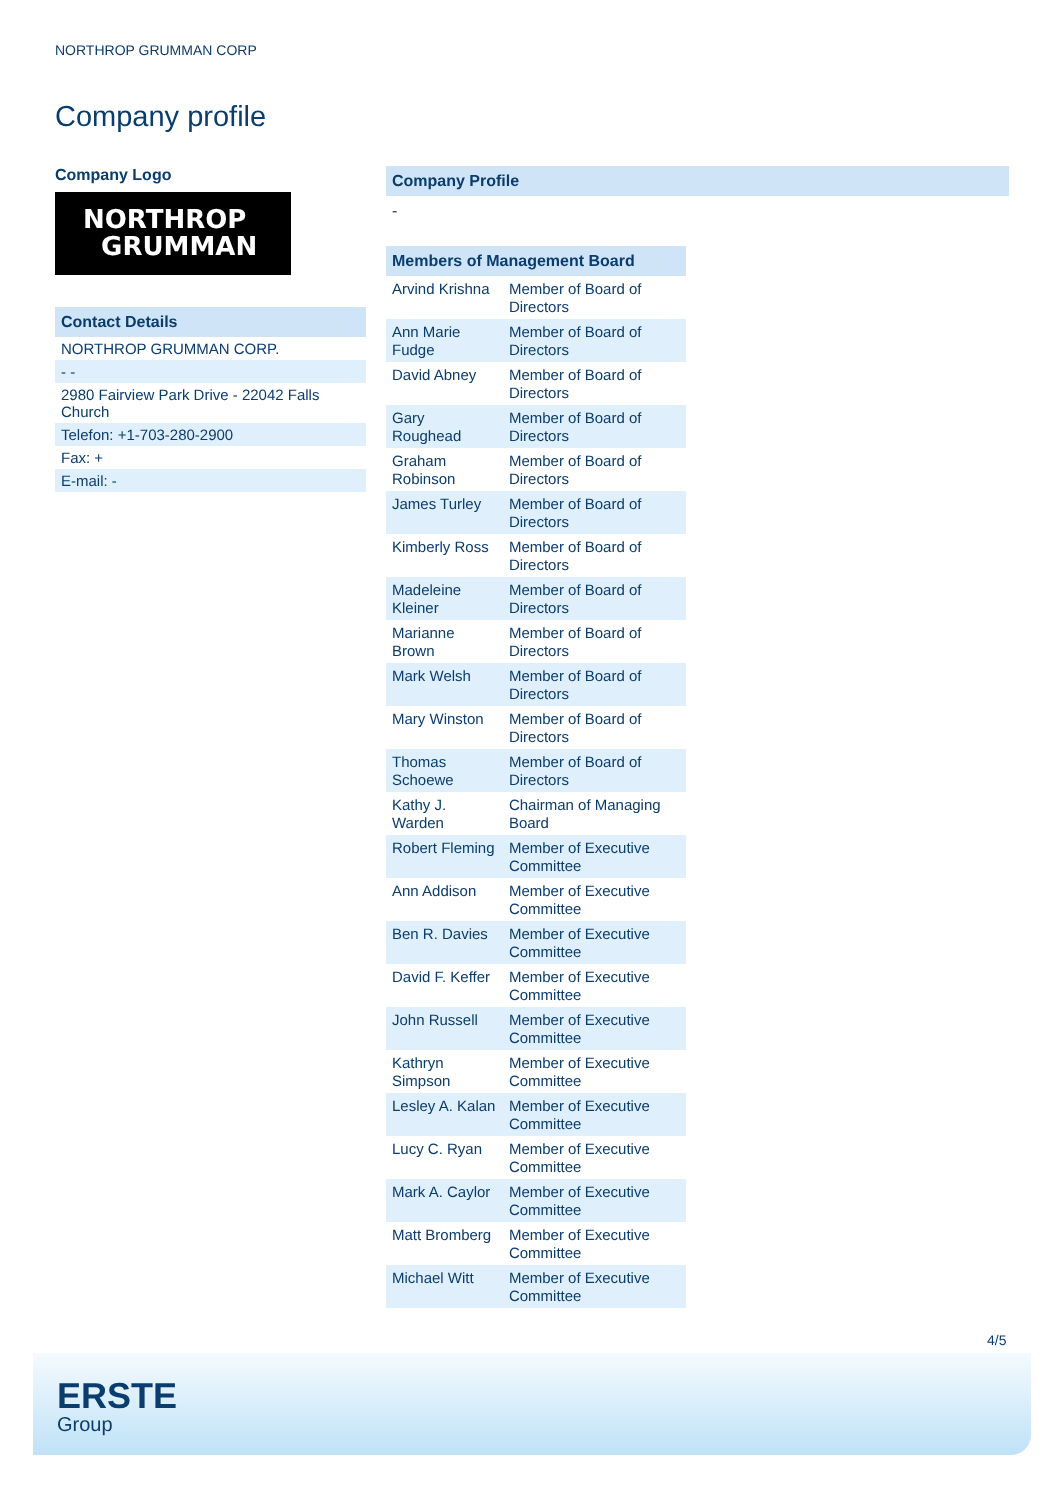NORTHROP GRUMMAN CORP
Company profile
Company Logo
NORTHROP
GRUMMAN
| Contact Details |
| --- |
| NORTHROP GRUMMAN CORP. |
| - - |
| 2980 Fairview Park Drive - 22042 Falls Church |
| Telefon: +1-703-280-2900 |
| Fax: + |
| E-mail: - |
Company Profile
-
| Members of Management Board | |
| --- | --- |
| Arvind Krishna | Member of Board of Directors |
| Ann Marie Fudge | Member of Board of Directors |
| David Abney | Member of Board of Directors |
| Gary Roughead | Member of Board of Directors |
| Graham Robinson | Member of Board of Directors |
| James Turley | Member of Board of Directors |
| Kimberly Ross | Member of Board of Directors |
| Madeleine Kleiner | Member of Board of Directors |
| Marianne Brown | Member of Board of Directors |
| Mark Welsh | Member of Board of Directors |
| Mary Winston | Member of Board of Directors |
| Thomas Schoewe | Member of Board of Directors |
| Kathy J. Warden | Chairman of Managing Board |
| Robert Fleming | Member of Executive Committee |
| Ann Addison | Member of Executive Committee |
| Ben R. Davies | Member of Executive Committee |
| David F. Keffer | Member of Executive Committee |
| John Russell | Member of Executive Committee |
| Kathryn Simpson | Member of Executive Committee |
| Lesley A. Kalan | Member of Executive Committee |
| Lucy C. Ryan | Member of Executive Committee |
| Mark A. Caylor | Member of Executive Committee |
| Matt Bromberg | Member of Executive Committee |
| Michael Witt | Member of Executive Committee |
4/5
ERSTE
Group